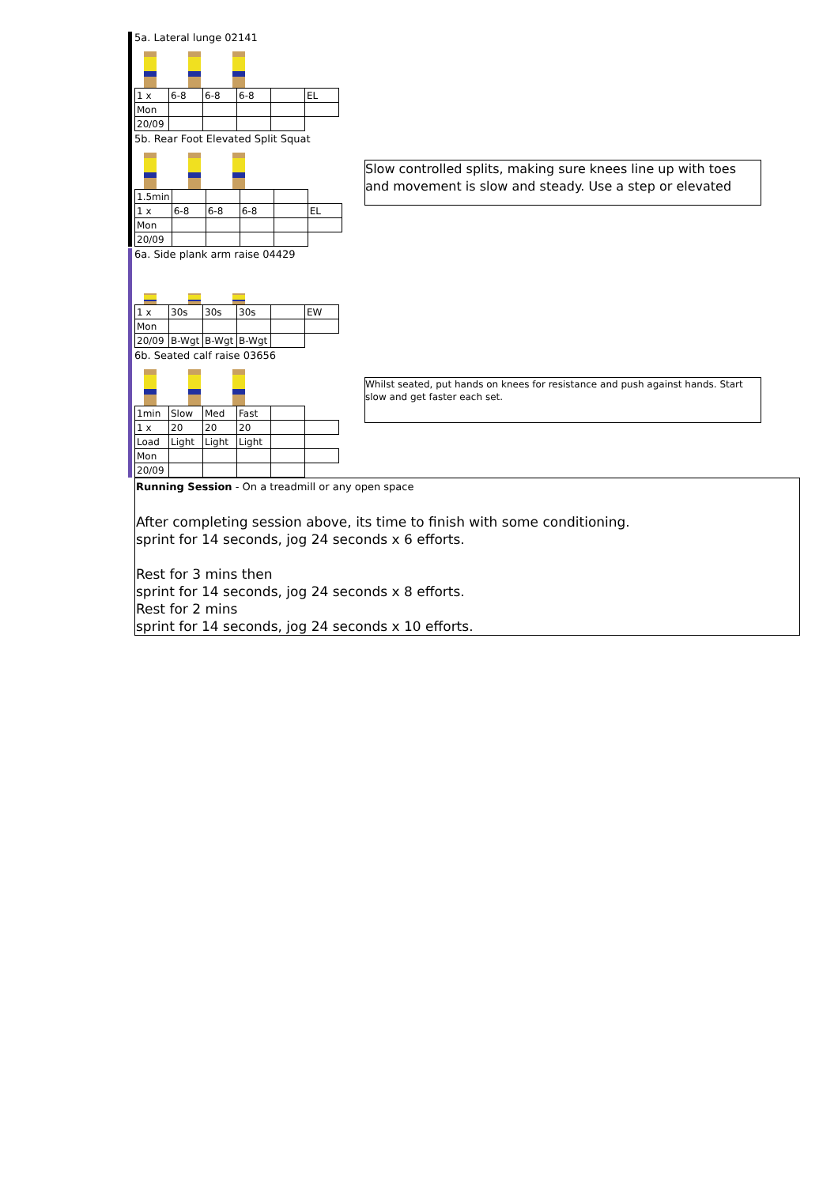5a. Lateral lunge 02141
| 1 x | 6-8 | 6-8 | 6-8 | | EL |
| Mon | | | | | |
| 20/09 | | | | | |
5b. Rear Foot Elevated Split Squat
Slow controlled splits, making sure knees line up with toes and movement is slow and steady. Use a step or elevated
| 1.5min | | | | | |
| 1 x | 6-8 | 6-8 | 6-8 | | EL |
| Mon | | | | | |
| 20/09 | | | | | |
6a. Side plank arm raise 04429
| 1 x | 30s | 30s | 30s | | EW |
| Mon | | | | | |
| 20/09 | B-Wgt | B-Wgt | B-Wgt | | |
6b. Seated calf raise 03656
Whilst seated, put hands on knees for resistance and push against hands. Start slow and get faster each set.
| 1min | Slow | Med | Fast | | |
| 1 x | 20 | 20 | 20 | | |
| Load | Light | Light | Light | | |
| Mon | | | | | |
| 20/09 | | | | | |
Running Session - On a treadmill or any open space
After completing session above, its time to finish with some conditioning.
sprint for 14 seconds, jog 24 seconds x 6 efforts.
Rest for 3 mins then
sprint for 14 seconds, jog 24 seconds x 8 efforts.
Rest for 2 mins
sprint for 14 seconds, jog 24 seconds x 10 efforts.